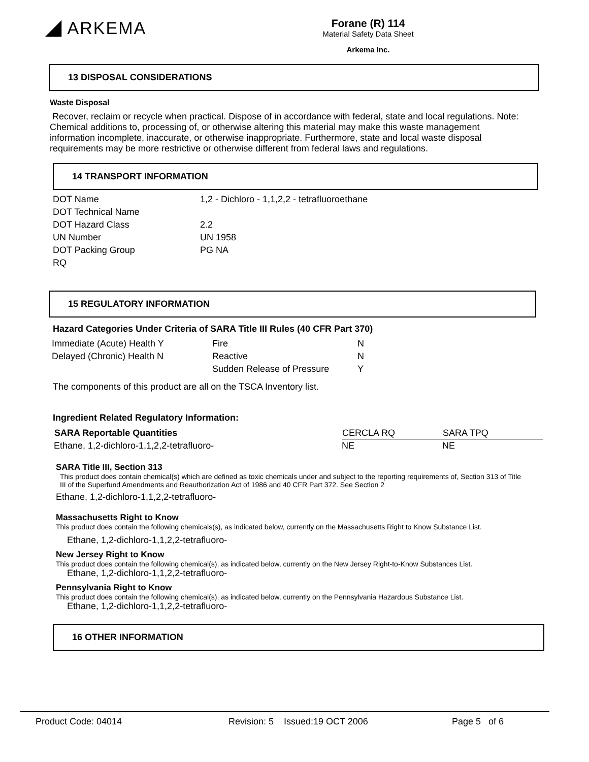◢ ARKEMA
Forane (R) 114
Material Safety Data Sheet
Arkema Inc.
13 DISPOSAL CONSIDERATIONS
Waste Disposal
Recover, reclaim or recycle when practical. Dispose of in accordance with federal, state and local regulations. Note: Chemical additions to, processing of, or otherwise altering this material may make this waste management information incomplete, inaccurate, or otherwise inappropriate. Furthermore, state and local waste disposal requirements may be more restrictive or otherwise different from federal laws and regulations.
14 TRANSPORT INFORMATION
| DOT Name | 1,2 - Dichloro - 1,1,2,2 - tetrafluoroethane |
| DOT Technical Name | |
| DOT Hazard Class | 2.2 |
| UN Number | UN 1958 |
| DOT Packing Group | PG NA |
| RQ | |
15 REGULATORY INFORMATION
Hazard Categories Under Criteria of SARA Title III Rules (40 CFR Part 370)
| Immediate (Acute) Health Y | Fire | N |
| Delayed (Chronic) Health N | Reactive | N |
| | Sudden Release of Pressure | Y |
The components of this product are all on the TSCA Inventory list.
Ingredient Related Regulatory Information:
| SARA Reportable Quantities | CERCLA RQ | SARA TPQ |
| --- | --- | --- |
| Ethane, 1,2-dichloro-1,1,2,2-tetrafluoro- | NE | NE |
SARA Title III, Section 313
This product does contain chemical(s) which are defined as toxic chemicals under and subject to the reporting requirements of, Section 313 of Title III of the Superfund Amendments and Reauthorization Act of 1986 and 40 CFR Part 372. See Section 2
Ethane, 1,2-dichloro-1,1,2,2-tetrafluoro-
Massachusetts Right to Know
This product does contain the following chemicals(s), as indicated below, currently on the Massachusetts Right to Know Substance List.
Ethane, 1,2-dichloro-1,1,2,2-tetrafluoro-
New Jersey Right to Know
This product does contain the following chemical(s), as indicated below, currently on the New Jersey Right-to-Know Substances List.
Ethane, 1,2-dichloro-1,1,2,2-tetrafluoro-
Pennsylvania Right to Know
This product does contain the following chemical(s), as indicated below, currently on the Pennsylvania Hazardous Substance List.
Ethane, 1,2-dichloro-1,1,2,2-tetrafluoro-
16 OTHER INFORMATION
Product Code: 04014 Revision: 5 Issued:19 OCT 2006 Page 5 of 6